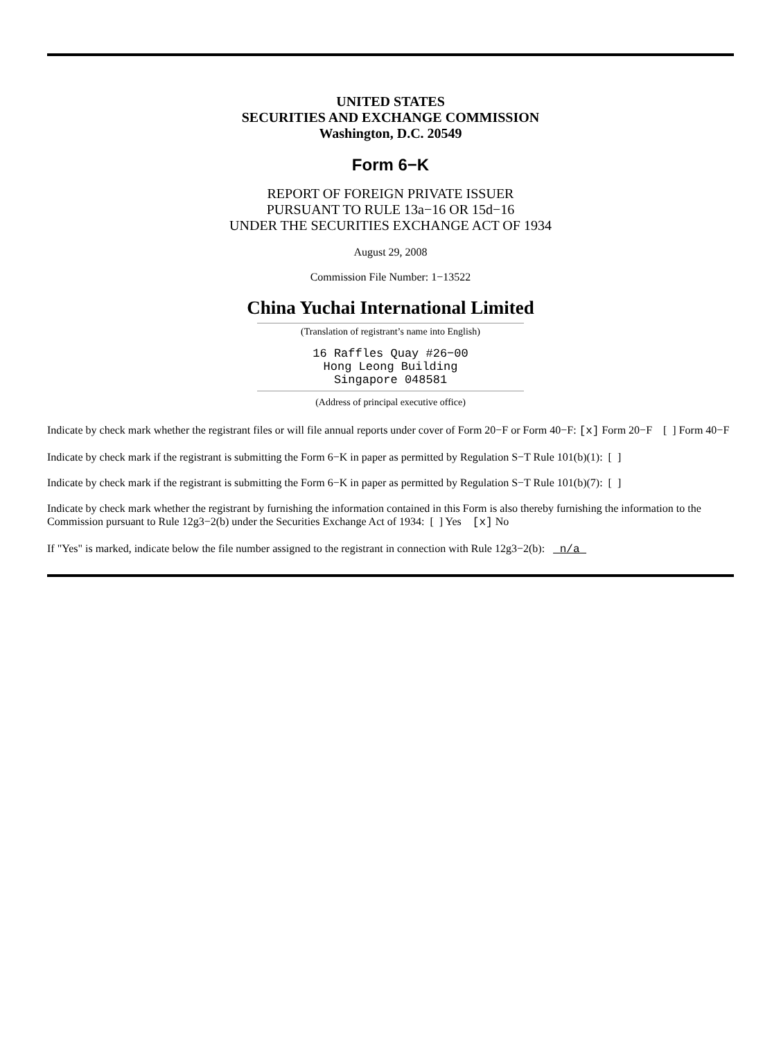UNITED STATES
SECURITIES AND EXCHANGE COMMISSION
Washington, D.C. 20549
Form 6−K
REPORT OF FOREIGN PRIVATE ISSUER
PURSUANT TO RULE 13a−16 OR 15d−16
UNDER THE SECURITIES EXCHANGE ACT OF 1934
August 29, 2008
Commission File Number: 1−13522
China Yuchai International Limited
(Translation of registrant’s name into English)
16 Raffles Quay #26−00
Hong Leong Building
Singapore 048581
(Address of principal executive office)
Indicate by check mark whether the registrant files or will file annual reports under cover of Form 20−F or Form 40−F: [x] Form 20−F [ ] Form 40−F
Indicate by check mark if the registrant is submitting the Form 6−K in paper as permitted by Regulation S−T Rule 101(b)(1): [ ]
Indicate by check mark if the registrant is submitting the Form 6−K in paper as permitted by Regulation S−T Rule 101(b)(7): [ ]
Indicate by check mark whether the registrant by furnishing the information contained in this Form is also thereby furnishing the information to the Commission pursuant to Rule 12g3−2(b) under the Securities Exchange Act of 1934: [ ] Yes [x] No
If "Yes" is marked, indicate below the file number assigned to the registrant in connection with Rule 12g3−2(b): n/a